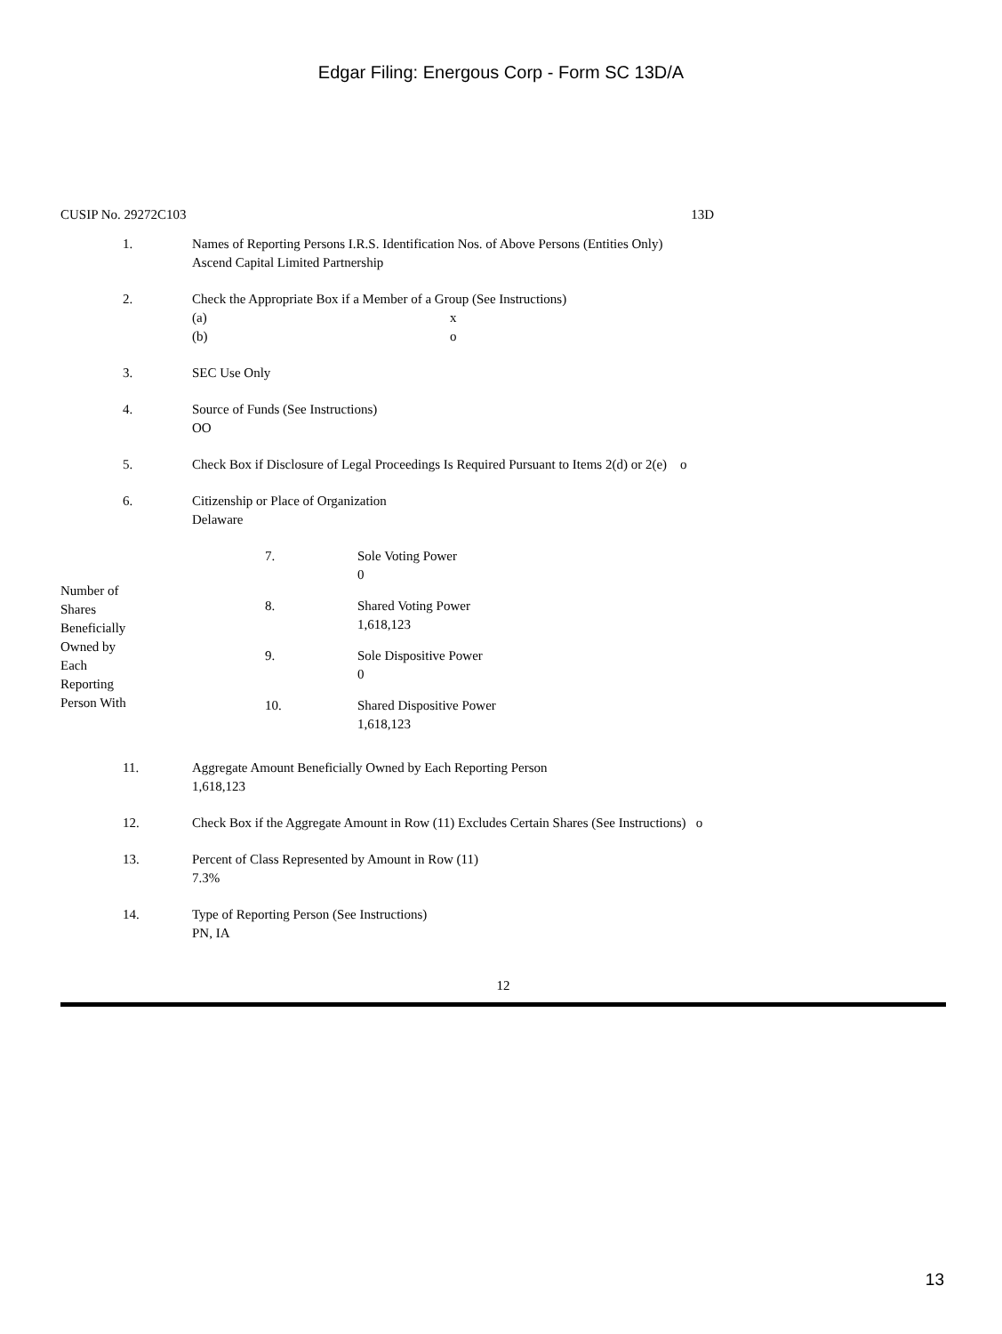Edgar Filing: Energous Corp - Form SC 13D/A
CUSIP No. 29272C103 13D
| 1. | Names of Reporting Persons I.R.S. Identification Nos. of Above Persons (Entities Only) Ascend Capital Limited Partnership |
| 2. | Check the Appropriate Box if a Member of a Group (See Instructions) (a) x (b) o |
| 3. | SEC Use Only |
| 4. | Source of Funds (See Instructions) OO |
| 5. | Check Box if Disclosure of Legal Proceedings Is Required Pursuant to Items 2(d) or 2(e) o |
| 6. | Citizenship or Place of Organization Delaware |
| Number of Shares Beneficially Owned by Each Reporting Person With | / 7. / Sole Voting Power 0 / / 8. / Shared Voting Power 1,618,123 / / 9. / Sole Dispositive Power 0 / / 10. / Shared Dispositive Power 1,618,123 / |
| 11. | Aggregate Amount Beneficially Owned by Each Reporting Person 1,618,123 |
| 12. | Check Box if the Aggregate Amount in Row (11) Excludes Certain Shares (See Instructions) o |
| 13. | Percent of Class Represented by Amount in Row (11) 7.3% |
| 14. | Type of Reporting Person (See Instructions) PN, IA |
12
13